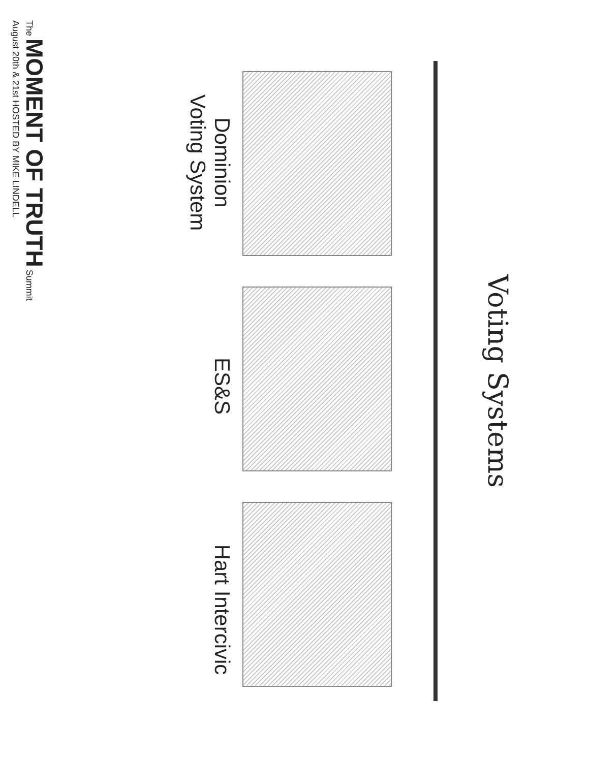Voting Systems
Dominion
Voting System
ES&S Hart Intercivic
The MOMENT OF TRUTH Summit
August 20th & 21st HOSTED BY MIKE LINDELL